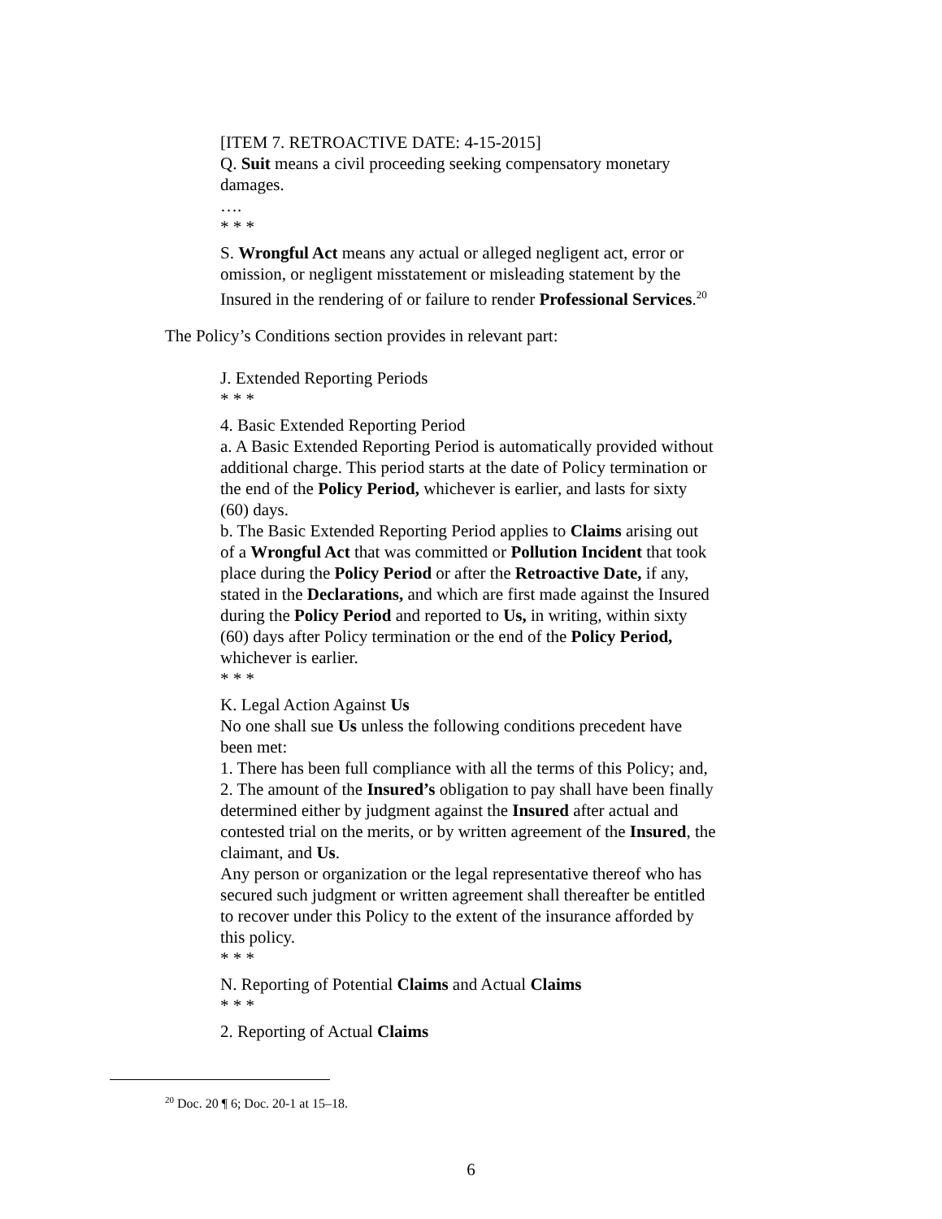[ITEM 7. RETROACTIVE DATE: 4-15-2015]
Q. Suit means a civil proceeding seeking compensatory monetary damages.
….
* * *
S. Wrongful Act means any actual or alleged negligent act, error or omission, or negligent misstatement or misleading statement by the Insured in the rendering of or failure to render Professional Services.<sup>20</sup>
The Policy’s Conditions section provides in relevant part:
J. Extended Reporting Periods
* * *
4. Basic Extended Reporting Period
a. A Basic Extended Reporting Period is automatically provided without additional charge. This period starts at the date of Policy termination or the end of the Policy Period, whichever is earlier, and lasts for sixty (60) days.
b. The Basic Extended Reporting Period applies to Claims arising out of a Wrongful Act that was committed or Pollution Incident that took place during the Policy Period or after the Retroactive Date, if any, stated in the Declarations, and which are first made against the Insured during the Policy Period and reported to Us, in writing, within sixty (60) days after Policy termination or the end of the Policy Period, whichever is earlier.
* * *
K. Legal Action Against Us
No one shall sue Us unless the following conditions precedent have been met:
1. There has been full compliance with all the terms of this Policy; and,
2. The amount of the Insured’s obligation to pay shall have been finally determined either by judgment against the Insured after actual and contested trial on the merits, or by written agreement of the Insured, the claimant, and Us.
Any person or organization or the legal representative thereof who has secured such judgment or written agreement shall thereafter be entitled to recover under this Policy to the extent of the insurance afforded by this policy.
* * *
N. Reporting of Potential Claims and Actual Claims
* * *
2. Reporting of Actual Claims
<sup>20</sup> Doc. 20 ¶ 6; Doc. 20-1 at 15–18.
6